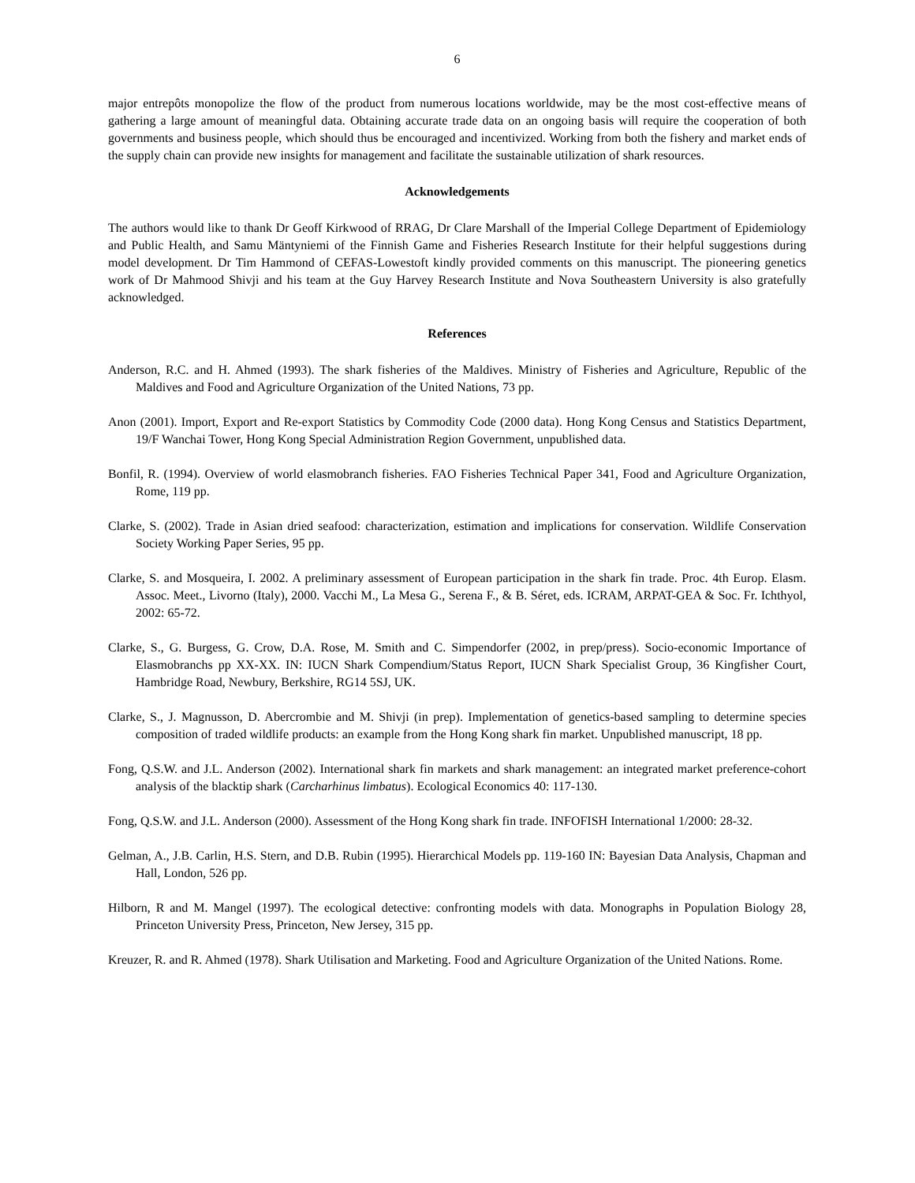6
major entrepôts monopolize the flow of the product from numerous locations worldwide, may be the most cost-effective means of gathering a large amount of meaningful data. Obtaining accurate trade data on an ongoing basis will require the cooperation of both governments and business people, which should thus be encouraged and incentivized. Working from both the fishery and market ends of the supply chain can provide new insights for management and facilitate the sustainable utilization of shark resources.
Acknowledgements
The authors would like to thank Dr Geoff Kirkwood of RRAG, Dr Clare Marshall of the Imperial College Department of Epidemiology and Public Health, and Samu Mäntyniemi of the Finnish Game and Fisheries Research Institute for their helpful suggestions during model development. Dr Tim Hammond of CEFAS-Lowestoft kindly provided comments on this manuscript. The pioneering genetics work of Dr Mahmood Shivji and his team at the Guy Harvey Research Institute and Nova Southeastern University is also gratefully acknowledged.
References
Anderson, R.C. and H. Ahmed (1993). The shark fisheries of the Maldives. Ministry of Fisheries and Agriculture, Republic of the Maldives and Food and Agriculture Organization of the United Nations, 73 pp.
Anon (2001). Import, Export and Re-export Statistics by Commodity Code (2000 data). Hong Kong Census and Statistics Department, 19/F Wanchai Tower, Hong Kong Special Administration Region Government, unpublished data.
Bonfil, R. (1994). Overview of world elasmobranch fisheries. FAO Fisheries Technical Paper 341, Food and Agriculture Organization, Rome, 119 pp.
Clarke, S. (2002). Trade in Asian dried seafood: characterization, estimation and implications for conservation. Wildlife Conservation Society Working Paper Series, 95 pp.
Clarke, S. and Mosqueira, I. 2002. A preliminary assessment of European participation in the shark fin trade. Proc. 4th Europ. Elasm. Assoc. Meet., Livorno (Italy), 2000. Vacchi M., La Mesa G., Serena F., & B. Séret, eds. ICRAM, ARPAT-GEA & Soc. Fr. Ichthyol, 2002: 65-72.
Clarke, S., G. Burgess, G. Crow, D.A. Rose, M. Smith and C. Simpendorfer (2002, in prep/press). Socio-economic Importance of Elasmobranchs pp XX-XX. IN: IUCN Shark Compendium/Status Report, IUCN Shark Specialist Group, 36 Kingfisher Court, Hambridge Road, Newbury, Berkshire, RG14 5SJ, UK.
Clarke, S., J. Magnusson, D. Abercrombie and M. Shivji (in prep). Implementation of genetics-based sampling to determine species composition of traded wildlife products: an example from the Hong Kong shark fin market. Unpublished manuscript, 18 pp.
Fong, Q.S.W. and J.L. Anderson (2002). International shark fin markets and shark management: an integrated market preference-cohort analysis of the blacktip shark (Carcharhinus limbatus). Ecological Economics 40: 117-130.
Fong, Q.S.W. and J.L. Anderson (2000). Assessment of the Hong Kong shark fin trade. INFOFISH International 1/2000: 28-32.
Gelman, A., J.B. Carlin, H.S. Stern, and D.B. Rubin (1995). Hierarchical Models pp. 119-160 IN: Bayesian Data Analysis, Chapman and Hall, London, 526 pp.
Hilborn, R and M. Mangel (1997). The ecological detective: confronting models with data. Monographs in Population Biology 28, Princeton University Press, Princeton, New Jersey, 315 pp.
Kreuzer, R. and R. Ahmed (1978). Shark Utilisation and Marketing. Food and Agriculture Organization of the United Nations. Rome.